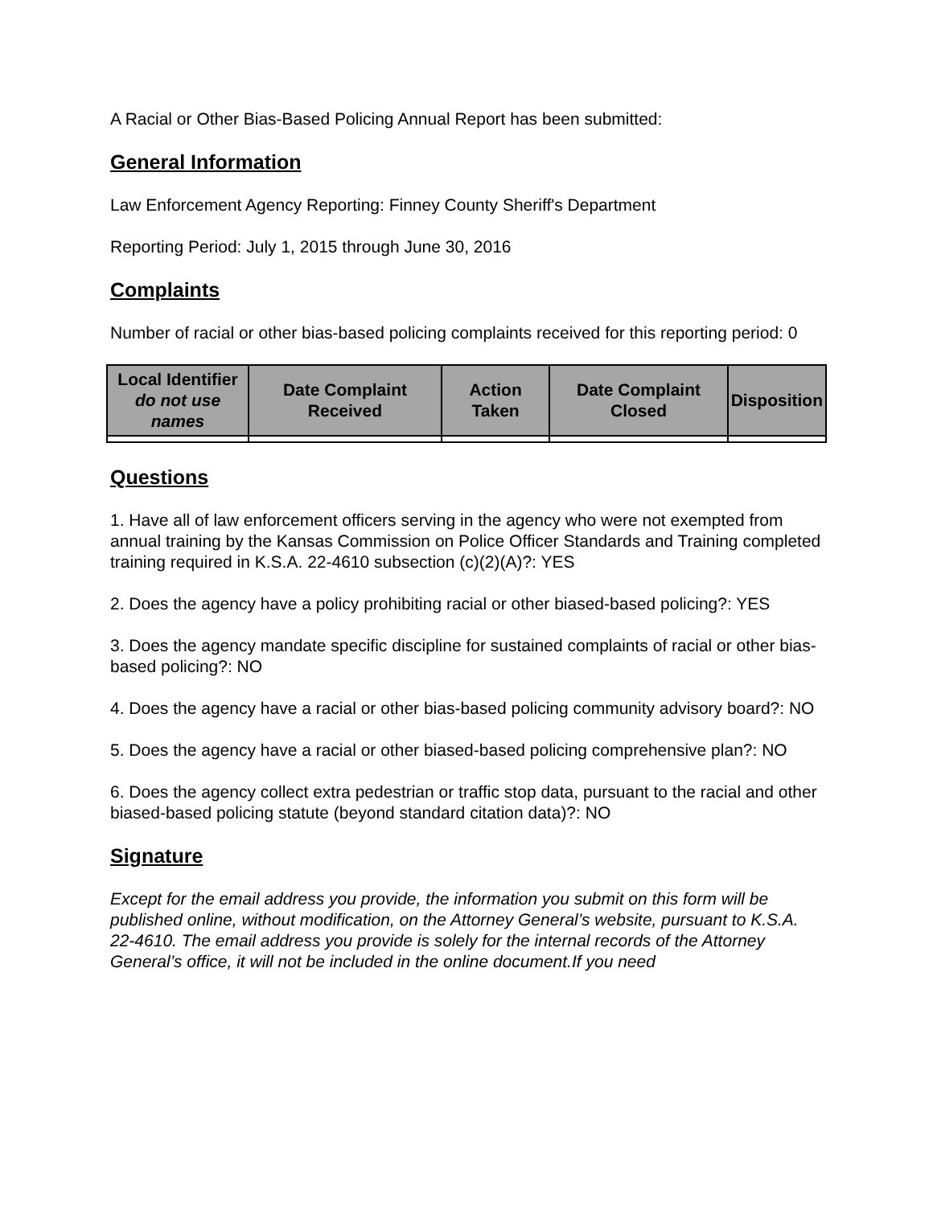A Racial or Other Bias-Based Policing Annual Report has been submitted:
General Information
Law Enforcement Agency Reporting: Finney County Sheriff's Department
Reporting Period: July 1, 2015 through June 30, 2016
Complaints
Number of racial or other bias-based policing complaints received for this reporting period: 0
| Local Identifier do not use names | Date Complaint Received | Action Taken | Date Complaint Closed | Disposition |
| --- | --- | --- | --- | --- |
Questions
1. Have all of law enforcement officers serving in the agency who were not exempted from annual training by the Kansas Commission on Police Officer Standards and Training completed training required in K.S.A. 22-4610 subsection (c)(2)(A)?: YES
2. Does the agency have a policy prohibiting racial or other biased-based policing?: YES
3. Does the agency mandate specific discipline for sustained complaints of racial or other bias-based policing?: NO
4. Does the agency have a racial or other bias-based policing community advisory board?: NO
5. Does the agency have a racial or other biased-based policing comprehensive plan?: NO
6. Does the agency collect extra pedestrian or traffic stop data, pursuant to the racial and other biased-based policing statute (beyond standard citation data)?: NO
Signature
Except for the email address you provide, the information you submit on this form will be published online, without modification, on the Attorney General’s website, pursuant to K.S.A. 22-4610. The email address you provide is solely for the internal records of the Attorney General’s office, it will not be included in the online document.If you need